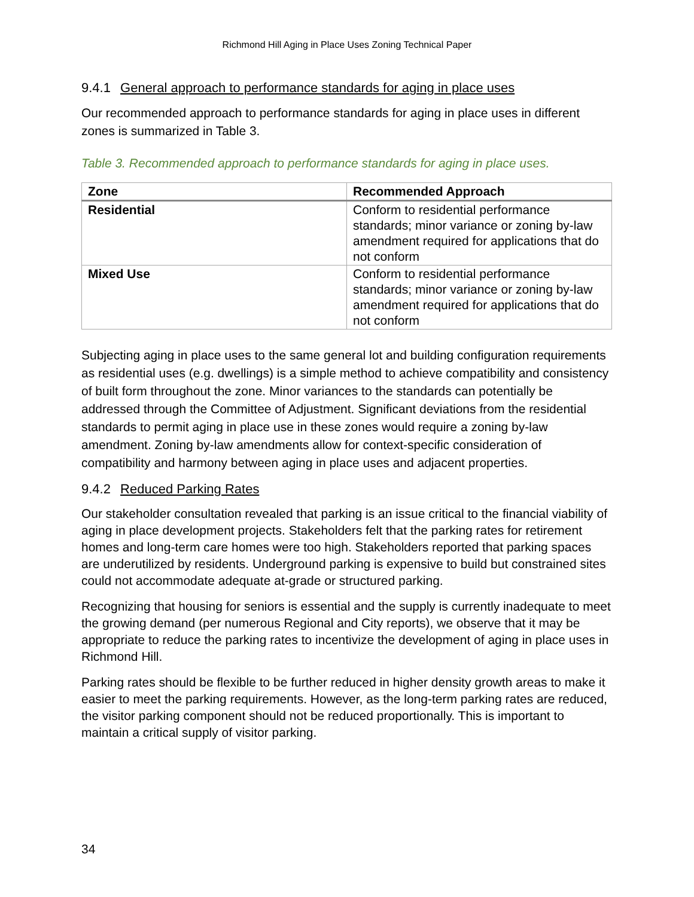Richmond Hill Aging in Place Uses Zoning Technical Paper
9.4.1 General approach to performance standards for aging in place uses
Our recommended approach to performance standards for aging in place uses in different zones is summarized in Table 3.
Table 3. Recommended approach to performance standards for aging in place uses.
| Zone | Recommended Approach |
| --- | --- |
| Residential | Conform to residential performance standards; minor variance or zoning by-law amendment required for applications that do not conform |
| Mixed Use | Conform to residential performance standards; minor variance or zoning by-law amendment required for applications that do not conform |
Subjecting aging in place uses to the same general lot and building configuration requirements as residential uses (e.g. dwellings) is a simple method to achieve compatibility and consistency of built form throughout the zone. Minor variances to the standards can potentially be addressed through the Committee of Adjustment. Significant deviations from the residential standards to permit aging in place use in these zones would require a zoning by-law amendment. Zoning by-law amendments allow for context-specific consideration of compatibility and harmony between aging in place uses and adjacent properties.
9.4.2 Reduced Parking Rates
Our stakeholder consultation revealed that parking is an issue critical to the financial viability of aging in place development projects. Stakeholders felt that the parking rates for retirement homes and long-term care homes were too high. Stakeholders reported that parking spaces are underutilized by residents. Underground parking is expensive to build but constrained sites could not accommodate adequate at-grade or structured parking.
Recognizing that housing for seniors is essential and the supply is currently inadequate to meet the growing demand (per numerous Regional and City reports), we observe that it may be appropriate to reduce the parking rates to incentivize the development of aging in place uses in Richmond Hill.
Parking rates should be flexible to be further reduced in higher density growth areas to make it easier to meet the parking requirements. However, as the long-term parking rates are reduced, the visitor parking component should not be reduced proportionally. This is important to maintain a critical supply of visitor parking.
34